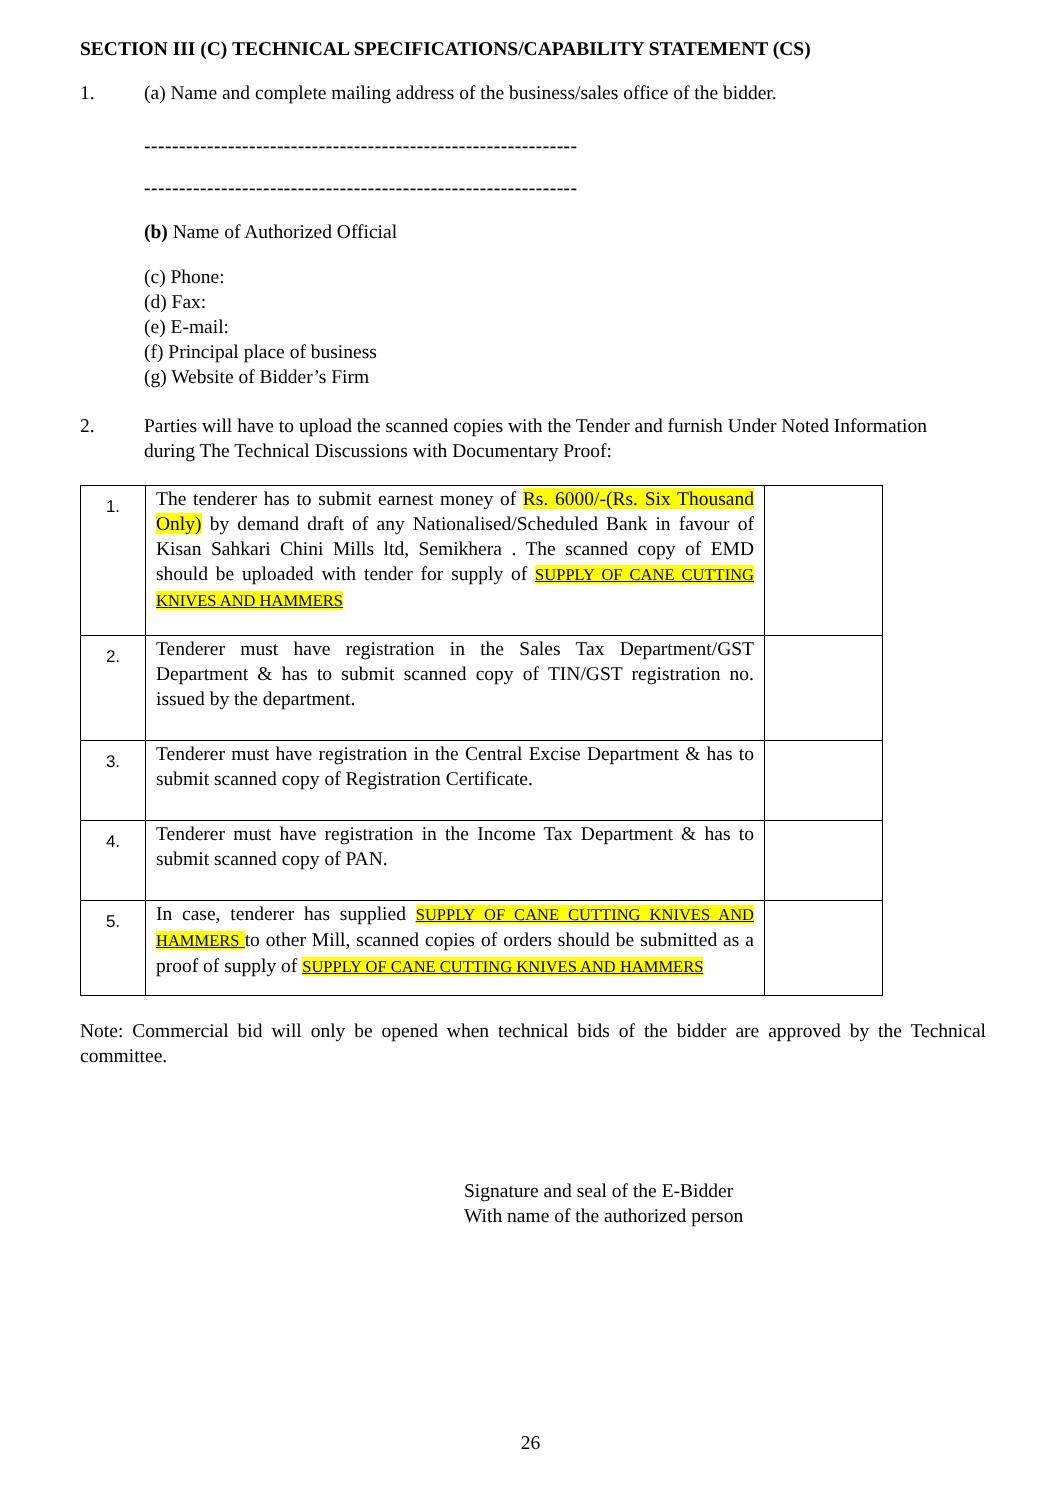SECTION III (C) TECHNICAL SPECIFICATIONS/CAPABILITY STATEMENT (CS)
1. (a) Name and complete mailing address of the business/sales office of the bidder.
--------------------------------------------------------------
--------------------------------------------------------------
(b) Name of Authorized Official
(c) Phone:
(d) Fax:
(e) E-mail:
(f) Principal place of business
(g) Website of Bidder’s Firm
2. Parties will have to upload the scanned copies with the Tender and furnish Under Noted Information during The Technical Discussions with Documentary Proof:
| 1. | The tenderer has to submit earnest money of Rs. 6000/-(Rs. Six Thousand Only) by demand draft of any Nationalised/Scheduled Bank in favour of Kisan Sahkari Chini Mills ltd, Semikhera . The scanned copy of EMD should be uploaded with tender for supply of SUPPLY OF CANE CUTTING KNIVES AND HAMMERS | |
| 2. | Tenderer must have registration in the Sales Tax Department/GST Department & has to submit scanned copy of TIN/GST registration no. issued by the department. | |
| 3. | Tenderer must have registration in the Central Excise Department & has to submit scanned copy of Registration Certificate. | |
| 4. | Tenderer must have registration in the Income Tax Department & has to submit scanned copy of PAN. | |
| 5. | In case, tenderer has supplied SUPPLY OF CANE CUTTING KNIVES AND HAMMERS to other Mill, scanned copies of orders should be submitted as a proof of supply of SUPPLY OF CANE CUTTING KNIVES AND HAMMERS | |
Note: Commercial bid will only be opened when technical bids of the bidder are approved by the Technical committee.
Signature and seal of the E-Bidder
With name of the authorized person
26